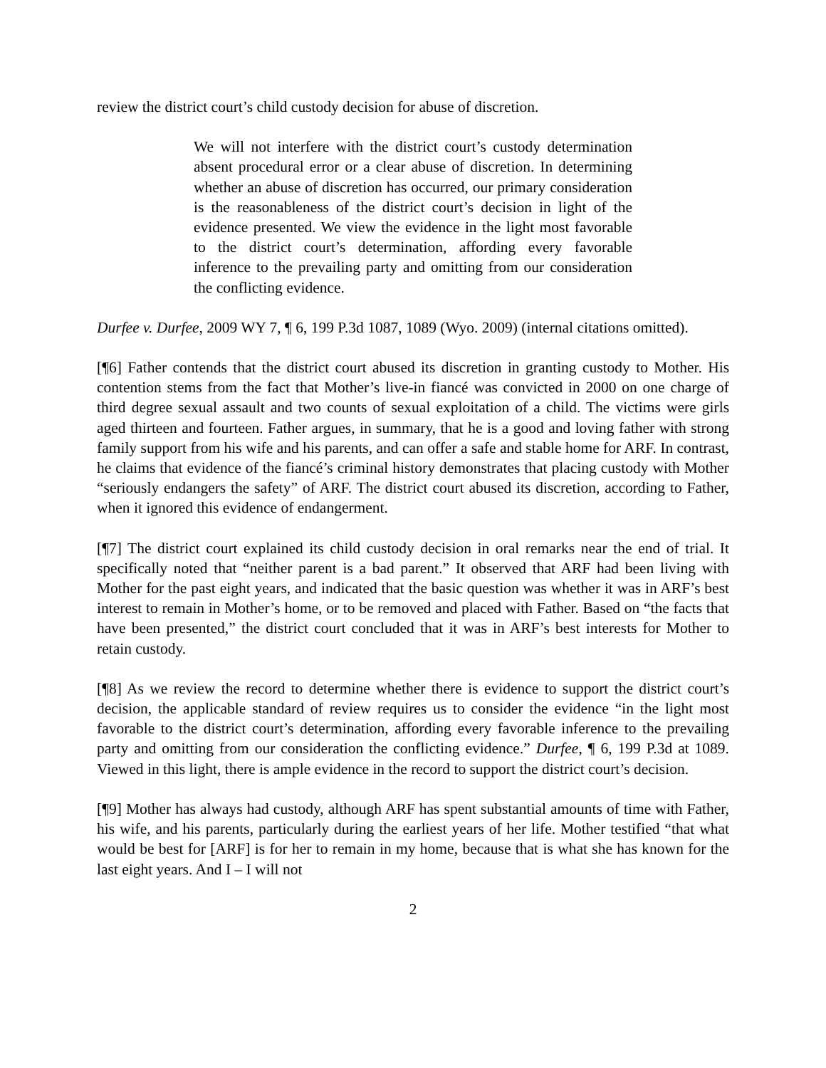review the district court’s child custody decision for abuse of discretion.
We will not interfere with the district court’s custody determination absent procedural error or a clear abuse of discretion. In determining whether an abuse of discretion has occurred, our primary consideration is the reasonableness of the district court’s decision in light of the evidence presented. We view the evidence in the light most favorable to the district court’s determination, affording every favorable inference to the prevailing party and omitting from our consideration the conflicting evidence.
Durfee v. Durfee, 2009 WY 7, ¶ 6, 199 P.3d 1087, 1089 (Wyo. 2009) (internal citations omitted).
[¶6] Father contends that the district court abused its discretion in granting custody to Mother. His contention stems from the fact that Mother’s live-in fiancé was convicted in 2000 on one charge of third degree sexual assault and two counts of sexual exploitation of a child. The victims were girls aged thirteen and fourteen. Father argues, in summary, that he is a good and loving father with strong family support from his wife and his parents, and can offer a safe and stable home for ARF. In contrast, he claims that evidence of the fiancé’s criminal history demonstrates that placing custody with Mother “seriously endangers the safety” of ARF. The district court abused its discretion, according to Father, when it ignored this evidence of endangerment.
[¶7] The district court explained its child custody decision in oral remarks near the end of trial. It specifically noted that “neither parent is a bad parent.” It observed that ARF had been living with Mother for the past eight years, and indicated that the basic question was whether it was in ARF’s best interest to remain in Mother’s home, or to be removed and placed with Father. Based on “the facts that have been presented,” the district court concluded that it was in ARF’s best interests for Mother to retain custody.
[¶8] As we review the record to determine whether there is evidence to support the district court’s decision, the applicable standard of review requires us to consider the evidence “in the light most favorable to the district court’s determination, affording every favorable inference to the prevailing party and omitting from our consideration the conflicting evidence.” Durfee, ¶ 6, 199 P.3d at 1089. Viewed in this light, there is ample evidence in the record to support the district court’s decision.
[¶9] Mother has always had custody, although ARF has spent substantial amounts of time with Father, his wife, and his parents, particularly during the earliest years of her life. Mother testified “that what would be best for [ARF] is for her to remain in my home, because that is what she has known for the last eight years. And I – I will not
2